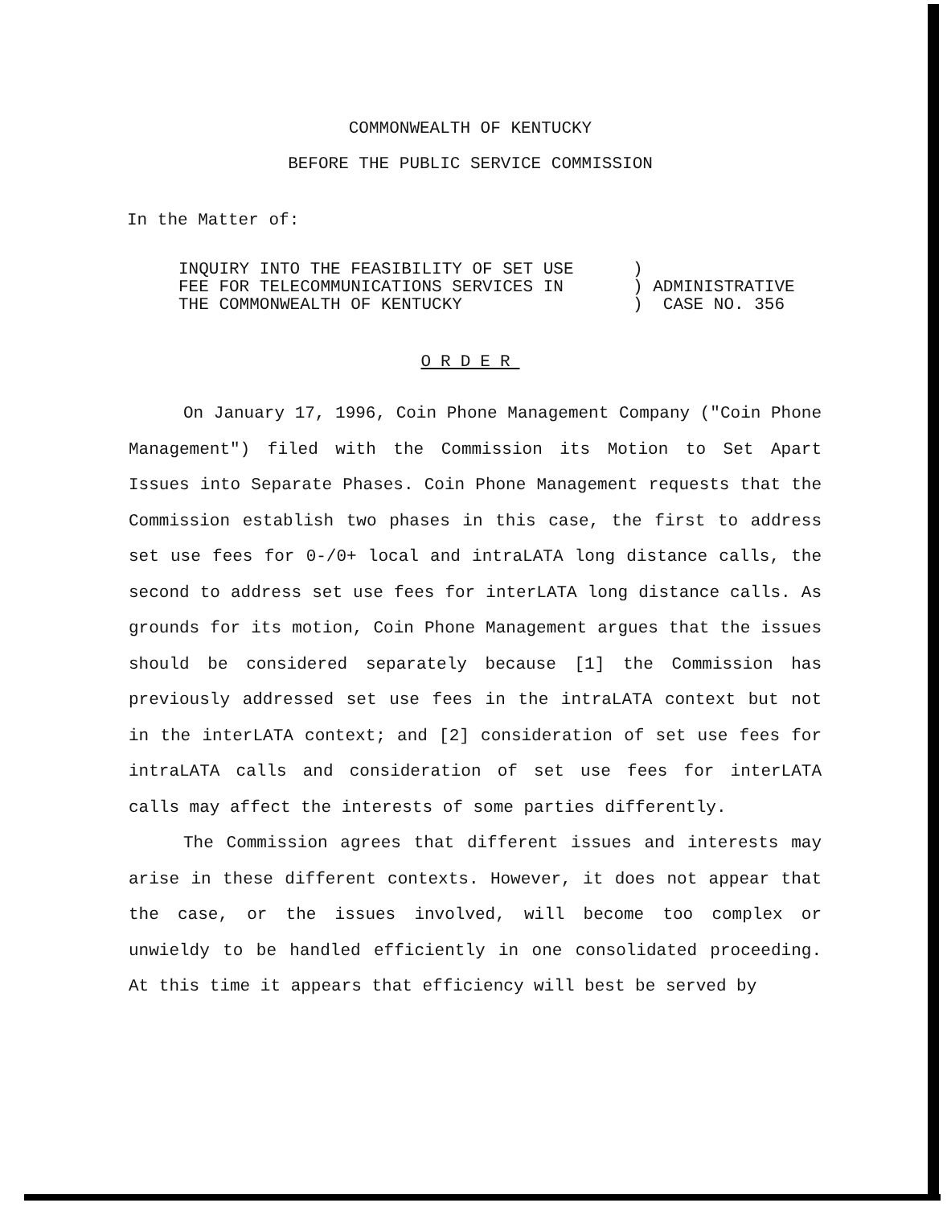COMMONWEALTH OF KENTUCKY
BEFORE THE PUBLIC SERVICE COMMISSION
In the Matter of:
INQUIRY INTO THE FEASIBILITY OF SET USE
FEE FOR TELECOMMUNICATIONS SERVICES IN
THE COMMONWEALTH OF KENTUCKY
)
) ADMINISTRATIVE
) CASE NO. 356
ORDER
On January 17, 1996, Coin Phone Management Company ("Coin Phone Management") filed with the Commission its Motion to Set Apart Issues into Separate Phases. Coin Phone Management requests that the Commission establish two phases in this case, the first to address set use fees for 0-/0+ local and intraLATA long distance calls, the second to address set use fees for interLATA long distance calls. As grounds for its motion, Coin Phone Management argues that the issues should be considered separately because [1] the Commission has previously addressed set use fees in the intraLATA context but not in the interLATA context; and [2] consideration of set use fees for intraLATA calls and consideration of set use fees for interLATA calls may affect the interests of some parties differently.
The Commission agrees that different issues and interests may arise in these different contexts. However, it does not appear that the case, or the issues involved, will become too complex or unwieldy to be handled efficiently in one consolidated proceeding. At this time it appears that efficiency will best be served by